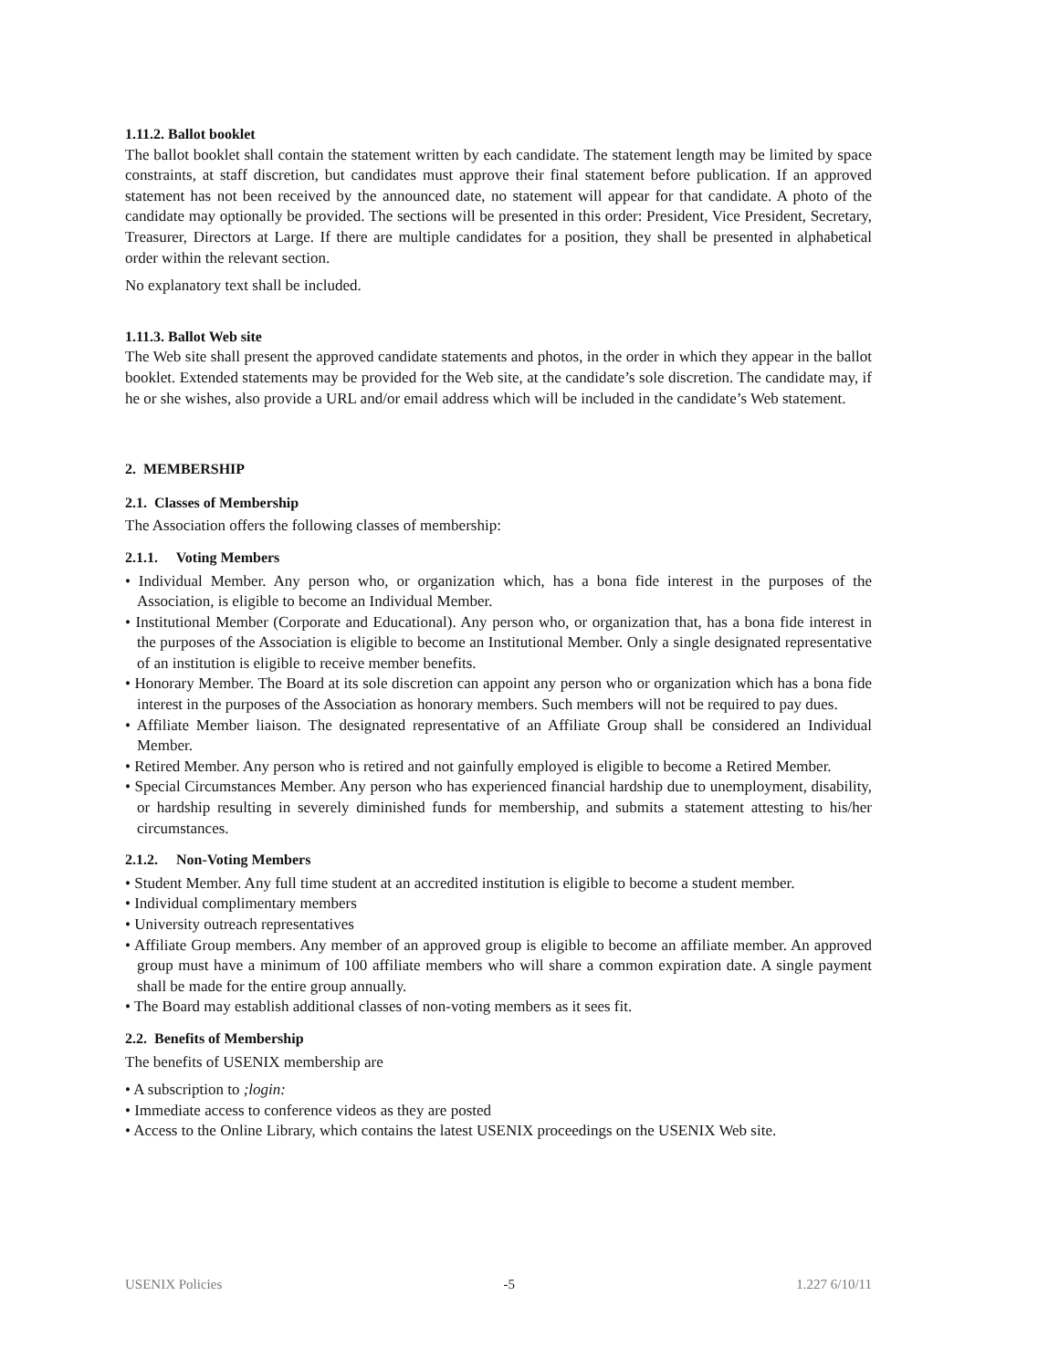1.11.2. Ballot booklet
The ballot booklet shall contain the statement written by each candidate. The statement length may be limited by space constraints, at staff discretion, but candidates must approve their final statement before publication. If an approved statement has not been received by the announced date, no statement will appear for that candidate. A photo of the candidate may optionally be provided. The sections will be presented in this order: President, Vice President, Secretary, Treasurer, Directors at Large. If there are multiple candidates for a position, they shall be presented in alphabetical order within the relevant section.
No explanatory text shall be included.
1.11.3. Ballot Web site
The Web site shall present the approved candidate statements and photos, in the order in which they appear in the ballot booklet. Extended statements may be provided for the Web site, at the candidate’s sole discretion. The candidate may, if he or she wishes, also provide a URL and/or email address which will be included in the candidate’s Web statement.
2. MEMBERSHIP
2.1. Classes of Membership
The Association offers the following classes of membership:
2.1.1. Voting Members
• Individual Member. Any person who, or organization which, has a bona fide interest in the purposes of the Association, is eligible to become an Individual Member.
• Institutional Member (Corporate and Educational). Any person who, or organization that, has a bona fide interest in the purposes of the Association is eligible to become an Institutional Member. Only a single designated representative of an institution is eligible to receive member benefits.
• Honorary Member. The Board at its sole discretion can appoint any person who or organization which has a bona fide interest in the purposes of the Association as honorary members. Such members will not be required to pay dues.
• Affiliate Member liaison. The designated representative of an Affiliate Group shall be considered an Individual Member.
• Retired Member. Any person who is retired and not gainfully employed is eligible to become a Retired Member.
• Special Circumstances Member. Any person who has experienced financial hardship due to unemployment, disability, or hardship resulting in severely diminished funds for membership, and submits a statement attesting to his/her circumstances.
2.1.2. Non-Voting Members
• Student Member. Any full time student at an accredited institution is eligible to become a student member.
• Individual complimentary members
• University outreach representatives
• Affiliate Group members. Any member of an approved group is eligible to become an affiliate member. An approved group must have a minimum of 100 affiliate members who will share a common expiration date. A single payment shall be made for the entire group annually.
• The Board may establish additional classes of non-voting members as it sees fit.
2.2. Benefits of Membership
The benefits of USENIX membership are
• A subscription to ;login:
• Immediate access to conference videos as they are posted
• Access to the Online Library, which contains the latest USENIX proceedings on the USENIX Web site.
USENIX Policies -5 1.227 6/10/11